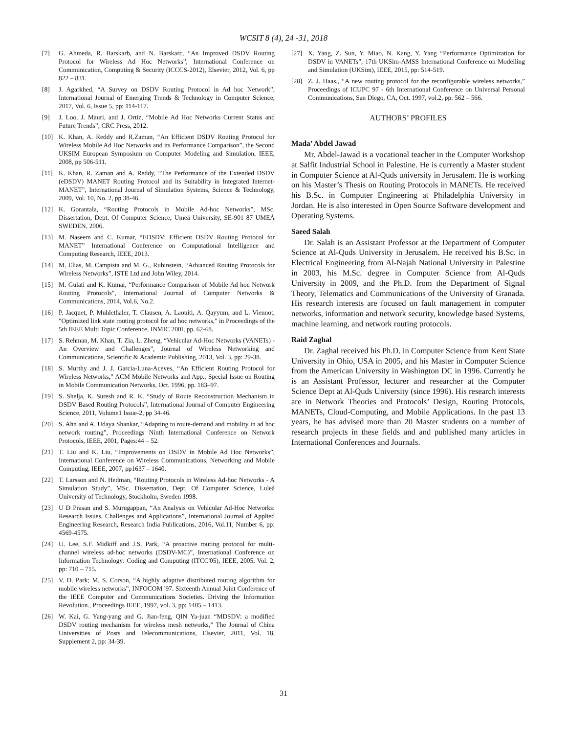WCSIT 8 (4), 24 -31, 2018
[7] G. Ahmeda, R. Barskarb, and N. Barskarc, “An Improved DSDV Routing Protocol for Wireless Ad Hoc Networks”, International Conference on Communication, Computing & Security (ICCCS-2012), Elsevier, 2012, Vol. 6, pp 822 – 831.
[8] J. Agarkhed, “A Survey on DSDV Routing Protocol in Ad hoc Network”, International Journal of Emerging Trends & Technology in Computer Science, 2017, Vol. 6, Issue 5, pp: 114-117.
[9] J. Loo, J. Mauri, and J. Ortiz, “Mobile Ad Hoc Networks Current Status and Future Trends”, CRC Press, 2012.
[10] K. Khan, A. Reddy and R.Zaman, “An Efficient DSDV Routing Protocol for Wireless Mobile Ad Hoc Networks and its Performance Comparison”, the Second UKSIM European Symposium on Computer Modeling and Simulation, IEEE, 2008, pp 506-511.
[11] K. Khan, R. Zaman and A. Reddy, “The Performance of the Extended DSDV (eDSDV) MANET Routing Protocol and its Suitability in Integrated Internet-MANET”, International Journal of Simulation Systems, Science & Technology, 2009, Vol. 10, No. 2, pp 38-46.
[12] K. Gorantala, “Routing Protocols in Mobile Ad-hoc Networks”, MSc. Dissertation, Dept. Of Computer Science, Umeå University, SE-901 87 UMEÅ SWEDEN, 2006.
[13] M. Naseem and C. Kumar, “EDSDV: Efficient DSDV Routing Protocol for MANET” International Conference on Computational Intelligence and Computing Research, IEEE, 2013.
[14] M. Elias, M. Campista and M. G., Rubinstein, “Advanced Routing Protocols for Wireless Networks”, ISTE Ltd and John Wiley, 2014.
[15] M. Gulati and K. Kumar, “Performance Comparison of Mobile Ad hoc Network Routing Protocols”, International Journal of Computer Networks & Communications, 2014, Vol.6, No.2.
[16] P. Jacquet, P. Muhlethaler, T. Clausen, A. Laouiti, A. Qayyum, and L. Viennot, "Optimized link state routing protocol for ad hoc networks," in Proceedings of the 5th IEEE Multi Topic Conference, INMIC 200I, pp. 62-68.
[17] S. Rehman, M. Khan, T. Zia, L. Zheng, “Vehicular Ad-Hoc Networks (VANETs) - An Overview and Challenges”, Journal of Wireless Networking and Communications, Scientific & Academic Publishing, 2013, Vol. 3, pp: 29-38.
[18] S. Murthy and J. J. Garcia-Luna-Aceves, “An Efficient Routing Protocol for Wireless Networks,” ACM Mobile Networks and App., Special Issue on Routing in Mobile Communication Networks, Oct. 1996, pp. 183–97.
[19] S. Shelja, K. Suresh and R. K. “Study of Route Reconstruction Mechanism in DSDV Based Routing Protocols”, International Journal of Computer Engineering Science, 2011, Volume1 Issue-2, pp 34-46.
[20] S. Ahn and A. Udaya Shankar, “Adapting to route-demand and mobility in ad hoc network routing”, Proceedings Ninth International Conference on Network Protocols, IEEE, 2001, Pages:44 – 52.
[21] T. Liu and K. Liu, “Improvements on DSDV in Mobile Ad Hoc Networks”, International Conference on Wireless Communications, Networking and Mobile Computing, IEEE, 2007, pp1637 – 1640.
[22] T. Larsson and N. Hedman, “Routing Protocols in Wireless Ad-hoc Networks - A Simulation Study”, MSc. Dissertation, Dept. Of Computer Science, Luleå University of Technology, Stockholm, Sweden 1998.
[23] U D Prasan and S. Murugappan, “An Analysis on Vehicular Ad-Hoc Networks: Research Issues, Challenges and Applications”, International Journal of Applied Engineering Research, Research India Publications, 2016, Vol.11, Number 6, pp: 4569-4575.
[24] U. Lee, S.F. Midkiff and J.S. Park, “A proactive routing protocol for multi-channel wireless ad-hoc networks (DSDV-MC)”, International Conference on Information Technology: Coding and Computing (ITCC'05), IEEE, 2005, Vol. 2, pp: 710 – 715.
[25] V. D. Park; M. S. Corson, “A highly adaptive distributed routing algorithm for mobile wireless networks”, INFOCOM '97. Sixteenth Annual Joint Conference of the IEEE Computer and Communications Societies. Driving the Information Revolution., Proceedings IEEE, 1997, vol. 3, pp: 1405 – 1413.
[26] W. Kai, G. Yang-yang and G. Jian-feng, QIN Ya-juan “MDSDV: a modified DSDV routing mechanism for wireless mesh networks,” The Journal of China Universities of Posts and Telecommunications, Elsevier, 2011, Vol. 18, Supplement 2, pp: 34-39.
[27] X. Yang, Z. Sun, Y. Miao, N. Kang, Y. Yang “Performance Optimization for DSDV in VANETs”, 17th UKSim-AMSS International Conference on Modelling and Simulation (UKSim), IEEE, 2015, pp: 514-519.
[28] Z. J. Haas., “A new routing protocol for the reconfigurable wireless networks,” Proceedings of ICUPC 97 - 6th International Conference on Universal Personal Communications, San Diego, CA, Oct. 1997, vol.2, pp: 562 – 566.
AUTHORS’ PROFILES
Mada’ Abdel Jawad
Mr. Abdel-Jawad is a vocational teacher in the Computer Workshop at Salfit Industrial School in Palestine. He is currently a Master student in Computer Science at Al-Quds university in Jerusalem. He is working on his Master’s Thesis on Routing Protocols in MANETs. He received his B.Sc. in Computer Engineering at Philadelphia University in Jordan. He is also interested in Open Source Software development and Operating Systems.
Saeed Salah
Dr. Salah is an Assistant Professor at the Department of Computer Science at Al-Quds University in Jerusalem. He received his B.Sc. in Electrical Engineering from Al-Najah National University in Palestine in 2003, his M.Sc. degree in Computer Science from Al-Quds University in 2009, and the Ph.D. from the Department of Signal Theory, Telematics and Communications of the University of Granada. His research interests are focused on fault management in computer networks, information and network security, knowledge based Systems, machine learning, and network routing protocols.
Raid Zaghal
Dr. Zaghal received his Ph.D. in Computer Science from Kent State University in Ohio, USA in 2005, and his Master in Computer Science from the American University in Washington DC in 1996. Currently he is an Assistant Professor, lecturer and researcher at the Computer Science Dept at Al-Quds University (since 1996). His research interests are in Network Theories and Protocols’ Design, Routing Protocols, MANETs, Cloud-Computing, and Mobile Applications. In the past 13 years, he has advised more than 20 Master students on a number of research projects in these fields and and published many articles in International Conferences and Journals.
31